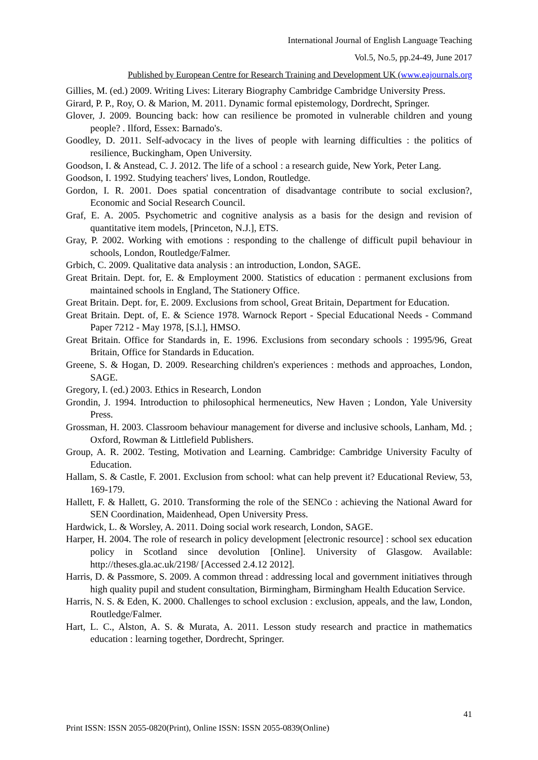International Journal of English Language Teaching
Vol.5, No.5, pp.24-49, June 2017
Published by European Centre for Research Training and Development UK (www.eajournals.org
Gillies, M. (ed.) 2009. Writing Lives: Literary Biography Cambridge Cambridge University Press.
Girard, P. P., Roy, O. & Marion, M. 2011. Dynamic formal epistemology, Dordrecht, Springer.
Glover, J. 2009. Bouncing back: how can resilience be promoted in vulnerable children and young people? . Ilford, Essex: Barnado's.
Goodley, D. 2011. Self-advocacy in the lives of people with learning difficulties : the politics of resilience, Buckingham, Open University.
Goodson, I. & Anstead, C. J. 2012. The life of a school : a research guide, New York, Peter Lang.
Goodson, I. 1992. Studying teachers' lives, London, Routledge.
Gordon, I. R. 2001. Does spatial concentration of disadvantage contribute to social exclusion?, Economic and Social Research Council.
Graf, E. A. 2005. Psychometric and cognitive analysis as a basis for the design and revision of quantitative item models, [Princeton, N.J.], ETS.
Gray, P. 2002. Working with emotions : responding to the challenge of difficult pupil behaviour in schools, London, Routledge/Falmer.
Grbich, C. 2009. Qualitative data analysis : an introduction, London, SAGE.
Great Britain. Dept. for, E. & Employment 2000. Statistics of education : permanent exclusions from maintained schools in England, The Stationery Office.
Great Britain. Dept. for, E. 2009. Exclusions from school, Great Britain, Department for Education.
Great Britain. Dept. of, E. & Science 1978. Warnock Report - Special Educational Needs - Command Paper 7212 - May 1978, [S.l.], HMSO.
Great Britain. Office for Standards in, E. 1996. Exclusions from secondary schools : 1995/96, Great Britain, Office for Standards in Education.
Greene, S. & Hogan, D. 2009. Researching children's experiences : methods and approaches, London, SAGE.
Gregory, I. (ed.) 2003. Ethics in Research, London
Grondin, J. 1994. Introduction to philosophical hermeneutics, New Haven ; London, Yale University Press.
Grossman, H. 2003. Classroom behaviour management for diverse and inclusive schools, Lanham, Md. ; Oxford, Rowman & Littlefield Publishers.
Group, A. R. 2002. Testing, Motivation and Learning. Cambridge: Cambridge University Faculty of Education.
Hallam, S. & Castle, F. 2001. Exclusion from school: what can help prevent it? Educational Review, 53, 169-179.
Hallett, F. & Hallett, G. 2010. Transforming the role of the SENCo : achieving the National Award for SEN Coordination, Maidenhead, Open University Press.
Hardwick, L. & Worsley, A. 2011. Doing social work research, London, SAGE.
Harper, H. 2004. The role of research in policy development [electronic resource] : school sex education policy in Scotland since devolution [Online]. University of Glasgow. Available: http://theses.gla.ac.uk/2198/ [Accessed 2.4.12 2012].
Harris, D. & Passmore, S. 2009. A common thread : addressing local and government initiatives through high quality pupil and student consultation, Birmingham, Birmingham Health Education Service.
Harris, N. S. & Eden, K. 2000. Challenges to school exclusion : exclusion, appeals, and the law, London, Routledge/Falmer.
Hart, L. C., Alston, A. S. & Murata, A. 2011. Lesson study research and practice in mathematics education : learning together, Dordrecht, Springer.
41
Print ISSN: ISSN 2055-0820(Print), Online ISSN: ISSN 2055-0839(Online)